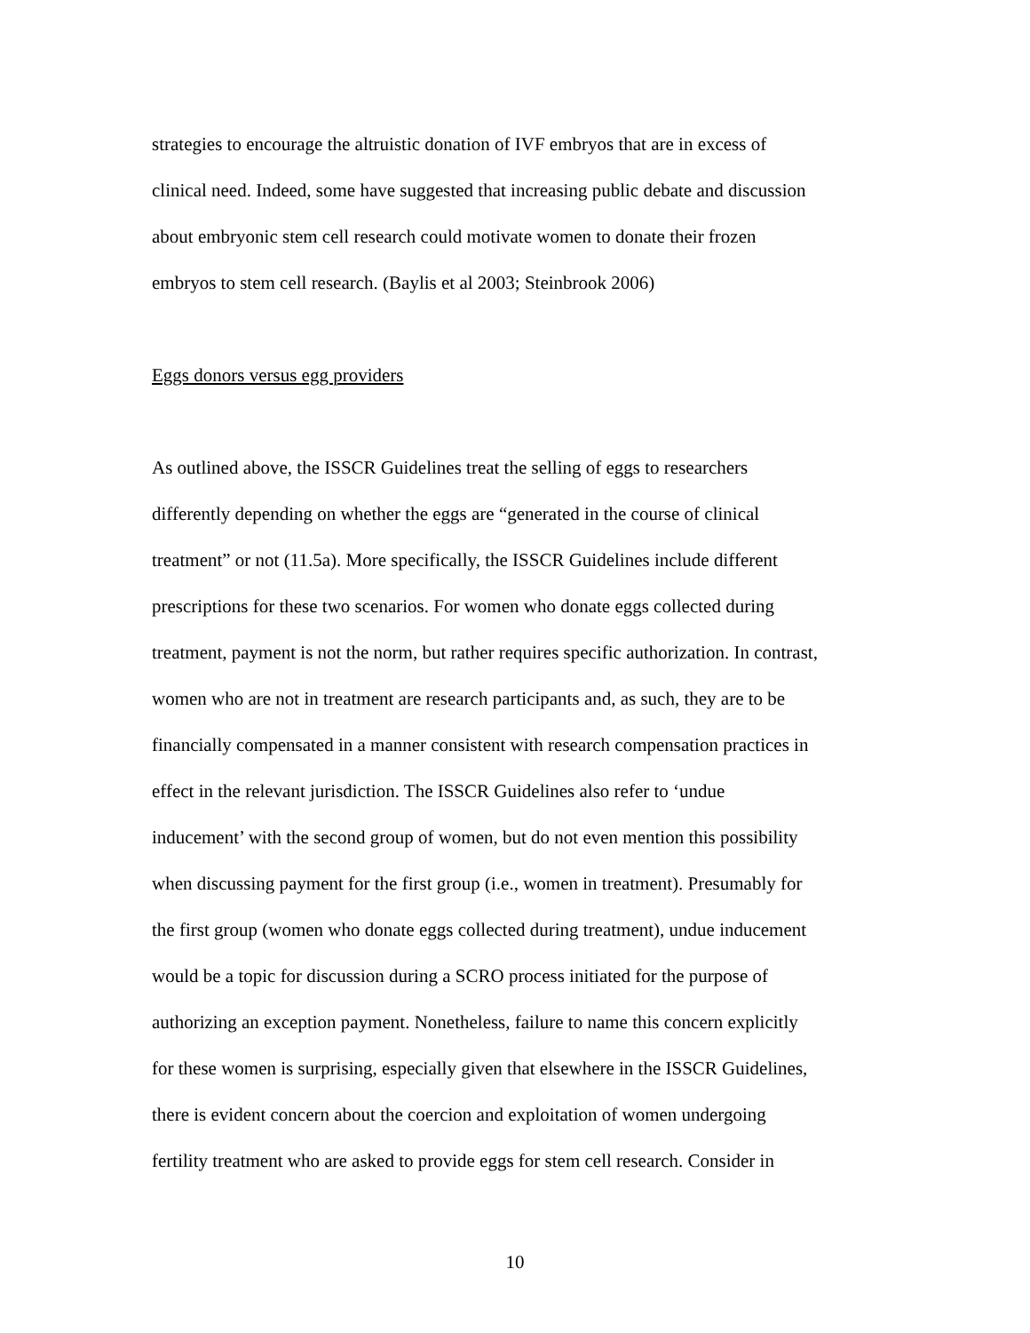strategies to encourage the altruistic donation of IVF embryos that are in excess of
clinical need. Indeed, some have suggested that increasing public debate and discussion
about embryonic stem cell research could motivate women to donate their frozen
embryos to stem cell research. (Baylis et al 2003; Steinbrook 2006)
Eggs donors versus egg providers
As outlined above, the ISSCR Guidelines treat the selling of eggs to researchers
differently depending on whether the eggs are “generated in the course of clinical
treatment” or not (11.5a). More specifically, the ISSCR Guidelines include different
prescriptions for these two scenarios. For women who donate eggs collected during
treatment, payment is not the norm, but rather requires specific authorization. In contrast,
women who are not in treatment are research participants and, as such, they are to be
financially compensated in a manner consistent with research compensation practices in
effect in the relevant jurisdiction. The ISSCR Guidelines also refer to ‘undue
inducement’ with the second group of women, but do not even mention this possibility
when discussing payment for the first group (i.e., women in treatment). Presumably for
the first group (women who donate eggs collected during treatment), undue inducement
would be a topic for discussion during a SCRO process initiated for the purpose of
authorizing an exception payment. Nonetheless, failure to name this concern explicitly
for these women is surprising, especially given that elsewhere in the ISSCR Guidelines,
there is evident concern about the coercion and exploitation of women undergoing
fertility treatment who are asked to provide eggs for stem cell research. Consider in
10